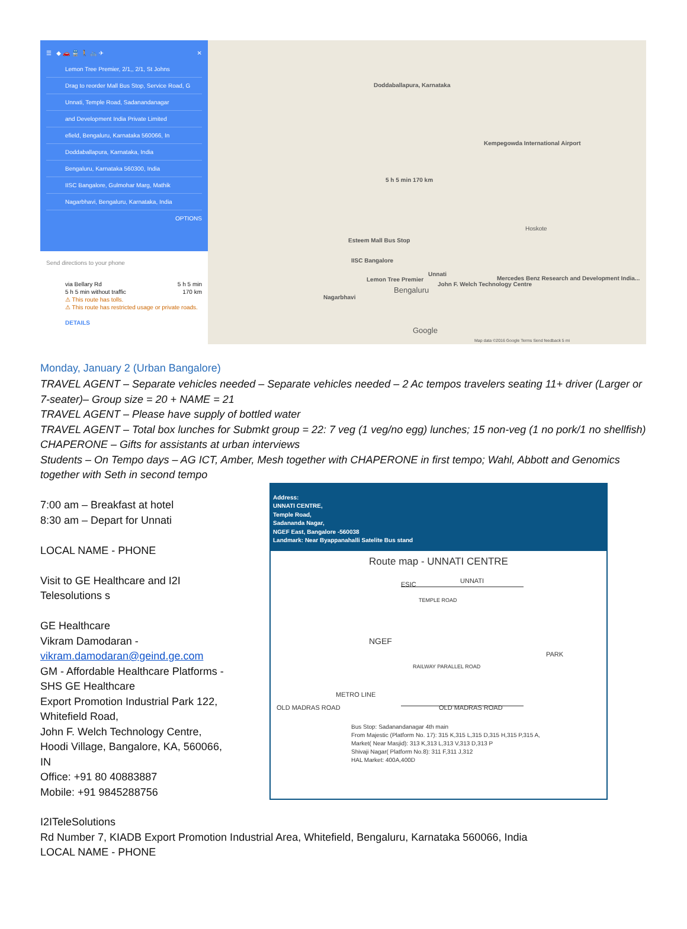☰ ◆ 🚗 🚆 🚶 🚲 ✈ ✕
Lemon Tree Premier, 2/1,, 2/1, St Johns
Drag to reorder Mall Bus Stop, Service Road, G
Unnati, Temple Road, Sadanandanagar
and Development India Private Limited
efield, Bengaluru, Karnataka 560066, In
Doddaballapura, Karnataka, India
Bengaluru, Karnataka 560300, India
IISC Bangalore, Gulmohar Marg, Mathik
Nagarbhavi, Bengaluru, Karnataka, India
OPTIONS
Send directions to your phone
via Bellary Rd 5 h 5 min
5 h 5 min without traffic 170 km
⚠ This route has tolls.
⚠ This route has restricted usage or private roads.
DETAILS
Doddaballapura, Karnataka
Kempegowda International Airport
5 h 5 min 170 km
Esteem Mall Bus Stop
IISC Bangalore
Unnati
Lemon Tree Premier Mercedes Benz Research and Development India...
Bengaluru
John F. Welch Technology Centre
Nagarbhavi
Hoskote
Google
Map data ©2016 Google Terms Send feedback 5 mi
Monday, January 2 (Urban Bangalore)
TRAVEL AGENT – Separate vehicles needed – Separate vehicles needed – 2 Ac tempos travelers seating 11+ driver (Larger or 7-seater)– Group size = 20 + NAME = 21
TRAVEL AGENT – Please have supply of bottled water
TRAVEL AGENT – Total box lunches for Submkt group = 22: 7 veg (1 veg/no egg) lunches; 15 non-veg (1 no pork/1 no shellfish) CHAPERONE – Gifts for assistants at urban interviews
Students – On Tempo days – AG ICT, Amber, Mesh together with CHAPERONE in first tempo; Wahl, Abbott and Genomics together with Seth in second tempo
7:00 am – Breakfast at hotel
8:30 am – Depart for Unnati
LOCAL NAME - PHONE
Visit to GE Healthcare and I2I Telesolutions s
GE Healthcare
Vikram Damodaran -
vikram.damodaran@geind.ge.com
GM - Affordable Healthcare Platforms - SHS GE Healthcare
Export Promotion Industrial Park 122, Whitefield Road,
John F. Welch Technology Centre, Hoodi Village, Bangalore, KA, 560066, IN
Office: +91 80 40883887
Mobile: +91 9845288756
Address:
UNNATI CENTRE,
Temple Road,
Sadananda Nagar,
NGEF East, Bangalore -560038
Landmark: Near Byappanahalli Satelite Bus stand
Route map - UNNATI CENTRE
ESIC UNNATI
TEMPLE ROAD
NGEF
RAILWAY PARALLEL ROAD
PARK
METRO LINE
OLD MADRAS ROAD OLD MADRAS ROAD
Bus Stop: Sadanandanagar 4th main
From Majestic (Platform No. 17): 315 K,315 L,315 D,315 H,315 P,315 A,
Market( Near Masjid): 313 K,313 L,313 V,313 D,313 P
Shivaji Nagar( Platform No.8): 311 F,311 J,312
HAL Market: 400A,400D
I2ITeleSolutions
Rd Number 7, KIADB Export Promotion Industrial Area, Whitefield, Bengaluru, Karnataka 560066, India
LOCAL NAME - PHONE